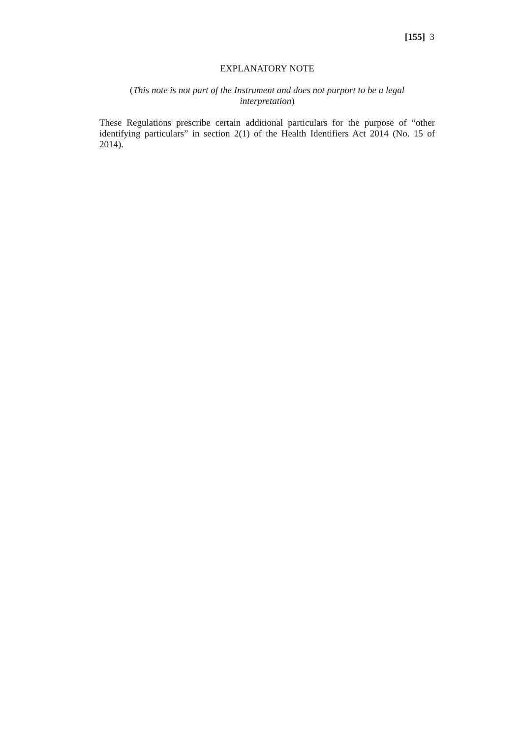[155] 3
EXPLANATORY NOTE
(This note is not part of the Instrument and does not purport to be a legal interpretation)
These Regulations prescribe certain additional particulars for the purpose of “other identifying particulars” in section 2(1) of the Health Identifiers Act 2014 (No. 15 of 2014).